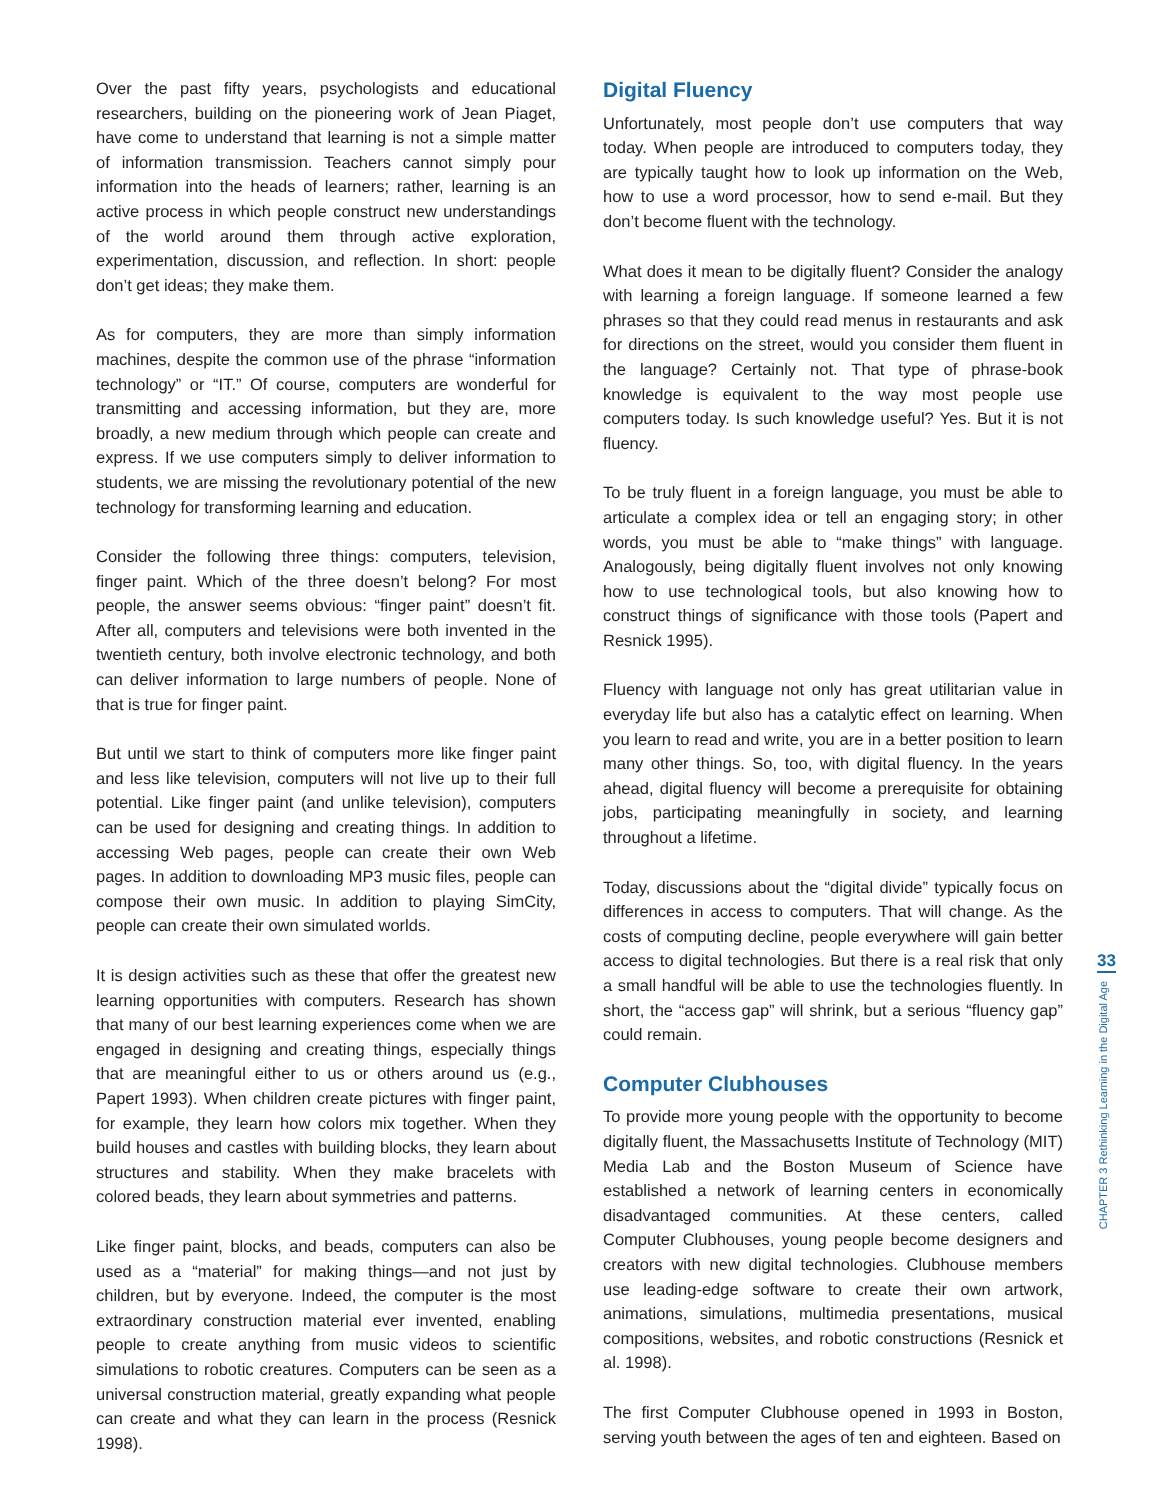Over the past fifty years, psychologists and educational researchers, building on the pioneering work of Jean Piaget, have come to understand that learning is not a simple matter of information transmission. Teachers cannot simply pour information into the heads of learners; rather, learning is an active process in which people construct new understandings of the world around them through active exploration, experimentation, discussion, and reflection. In short: people don’t get ideas; they make them.
As for computers, they are more than simply information machines, despite the common use of the phrase “information technology” or “IT.” Of course, computers are wonderful for transmitting and accessing information, but they are, more broadly, a new medium through which people can create and express. If we use computers simply to deliver information to students, we are missing the revolutionary potential of the new technology for transforming learning and education.
Consider the following three things: computers, television, finger paint. Which of the three doesn’t belong? For most people, the answer seems obvious: “finger paint” doesn’t fit. After all, computers and televisions were both invented in the twentieth century, both involve electronic technology, and both can deliver information to large numbers of people. None of that is true for finger paint.
But until we start to think of computers more like finger paint and less like television, computers will not live up to their full potential. Like finger paint (and unlike television), computers can be used for designing and creating things. In addition to accessing Web pages, people can create their own Web pages. In addition to downloading MP3 music files, people can compose their own music. In addition to playing SimCity, people can create their own simulated worlds.
It is design activities such as these that offer the greatest new learning opportunities with computers. Research has shown that many of our best learning experiences come when we are engaged in designing and creating things, especially things that are meaningful either to us or others around us (e.g., Papert 1993). When children create pictures with finger paint, for example, they learn how colors mix together. When they build houses and castles with building blocks, they learn about structures and stability. When they make bracelets with colored beads, they learn about symmetries and patterns.
Like finger paint, blocks, and beads, computers can also be used as a “material” for making things—and not just by children, but by everyone. Indeed, the computer is the most extraordinary construction material ever invented, enabling people to create anything from music videos to scientific simulations to robotic creatures. Computers can be seen as a universal construction material, greatly expanding what people can create and what they can learn in the process (Resnick 1998).
Digital Fluency
Unfortunately, most people don’t use computers that way today. When people are introduced to computers today, they are typically taught how to look up information on the Web, how to use a word processor, how to send e-mail. But they don’t become fluent with the technology.
What does it mean to be digitally fluent? Consider the analogy with learning a foreign language. If someone learned a few phrases so that they could read menus in restaurants and ask for directions on the street, would you consider them fluent in the language? Certainly not. That type of phrase-book knowledge is equivalent to the way most people use computers today. Is such knowledge useful? Yes. But it is not fluency.
To be truly fluent in a foreign language, you must be able to articulate a complex idea or tell an engaging story; in other words, you must be able to “make things” with language. Analogously, being digitally fluent involves not only knowing how to use technological tools, but also knowing how to construct things of significance with those tools (Papert and Resnick 1995).
Fluency with language not only has great utilitarian value in everyday life but also has a catalytic effect on learning. When you learn to read and write, you are in a better position to learn many other things. So, too, with digital fluency. In the years ahead, digital fluency will become a prerequisite for obtaining jobs, participating meaningfully in society, and learning throughout a lifetime.
Today, discussions about the “digital divide” typically focus on differences in access to computers. That will change. As the costs of computing decline, people everywhere will gain better access to digital technologies. But there is a real risk that only a small handful will be able to use the technologies fluently. In short, the “access gap” will shrink, but a serious “fluency gap” could remain.
Computer Clubhouses
To provide more young people with the opportunity to become digitally fluent, the Massachusetts Institute of Technology (MIT) Media Lab and the Boston Museum of Science have established a network of learning centers in economically disadvantaged communities. At these centers, called Computer Clubhouses, young people become designers and creators with new digital technologies. Clubhouse members use leading-edge software to create their own artwork, animations, simulations, multimedia presentations, musical compositions, websites, and robotic constructions (Resnick et al. 1998).
The first Computer Clubhouse opened in 1993 in Boston, serving youth between the ages of ten and eighteen. Based on
33
CHAPTER 3 Rethinking Learning in the Digital Age